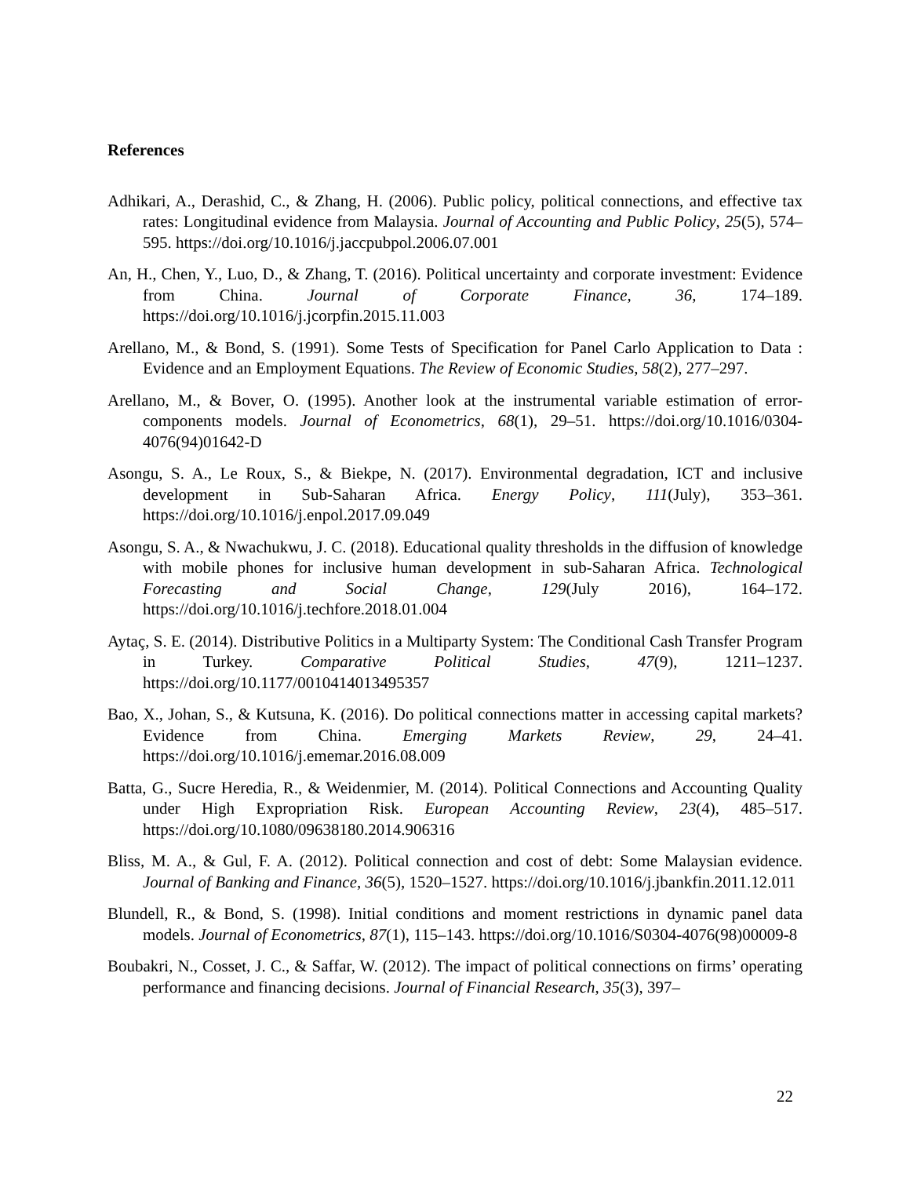References
Adhikari, A., Derashid, C., & Zhang, H. (2006). Public policy, political connections, and effective tax rates: Longitudinal evidence from Malaysia. Journal of Accounting and Public Policy, 25(5), 574–595. https://doi.org/10.1016/j.jaccpubpol.2006.07.001
An, H., Chen, Y., Luo, D., & Zhang, T. (2016). Political uncertainty and corporate investment: Evidence from China. Journal of Corporate Finance, 36, 174–189. https://doi.org/10.1016/j.jcorpfin.2015.11.003
Arellano, M., & Bond, S. (1991). Some Tests of Specification for Panel Carlo Application to Data : Evidence and an Employment Equations. The Review of Economic Studies, 58(2), 277–297.
Arellano, M., & Bover, O. (1995). Another look at the instrumental variable estimation of error-components models. Journal of Econometrics, 68(1), 29–51. https://doi.org/10.1016/0304-4076(94)01642-D
Asongu, S. A., Le Roux, S., & Biekpe, N. (2017). Environmental degradation, ICT and inclusive development in Sub-Saharan Africa. Energy Policy, 111(July), 353–361. https://doi.org/10.1016/j.enpol.2017.09.049
Asongu, S. A., & Nwachukwu, J. C. (2018). Educational quality thresholds in the diffusion of knowledge with mobile phones for inclusive human development in sub-Saharan Africa. Technological Forecasting and Social Change, 129(July 2016), 164–172. https://doi.org/10.1016/j.techfore.2018.01.004
Aytaç, S. E. (2014). Distributive Politics in a Multiparty System: The Conditional Cash Transfer Program in Turkey. Comparative Political Studies, 47(9), 1211–1237. https://doi.org/10.1177/0010414013495357
Bao, X., Johan, S., & Kutsuna, K. (2016). Do political connections matter in accessing capital markets? Evidence from China. Emerging Markets Review, 29, 24–41. https://doi.org/10.1016/j.ememar.2016.08.009
Batta, G., Sucre Heredia, R., & Weidenmier, M. (2014). Political Connections and Accounting Quality under High Expropriation Risk. European Accounting Review, 23(4), 485–517. https://doi.org/10.1080/09638180.2014.906316
Bliss, M. A., & Gul, F. A. (2012). Political connection and cost of debt: Some Malaysian evidence. Journal of Banking and Finance, 36(5), 1520–1527. https://doi.org/10.1016/j.jbankfin.2011.12.011
Blundell, R., & Bond, S. (1998). Initial conditions and moment restrictions in dynamic panel data models. Journal of Econometrics, 87(1), 115–143. https://doi.org/10.1016/S0304-4076(98)00009-8
Boubakri, N., Cosset, J. C., & Saffar, W. (2012). The impact of political connections on firms’ operating performance and financing decisions. Journal of Financial Research, 35(3), 397–
22